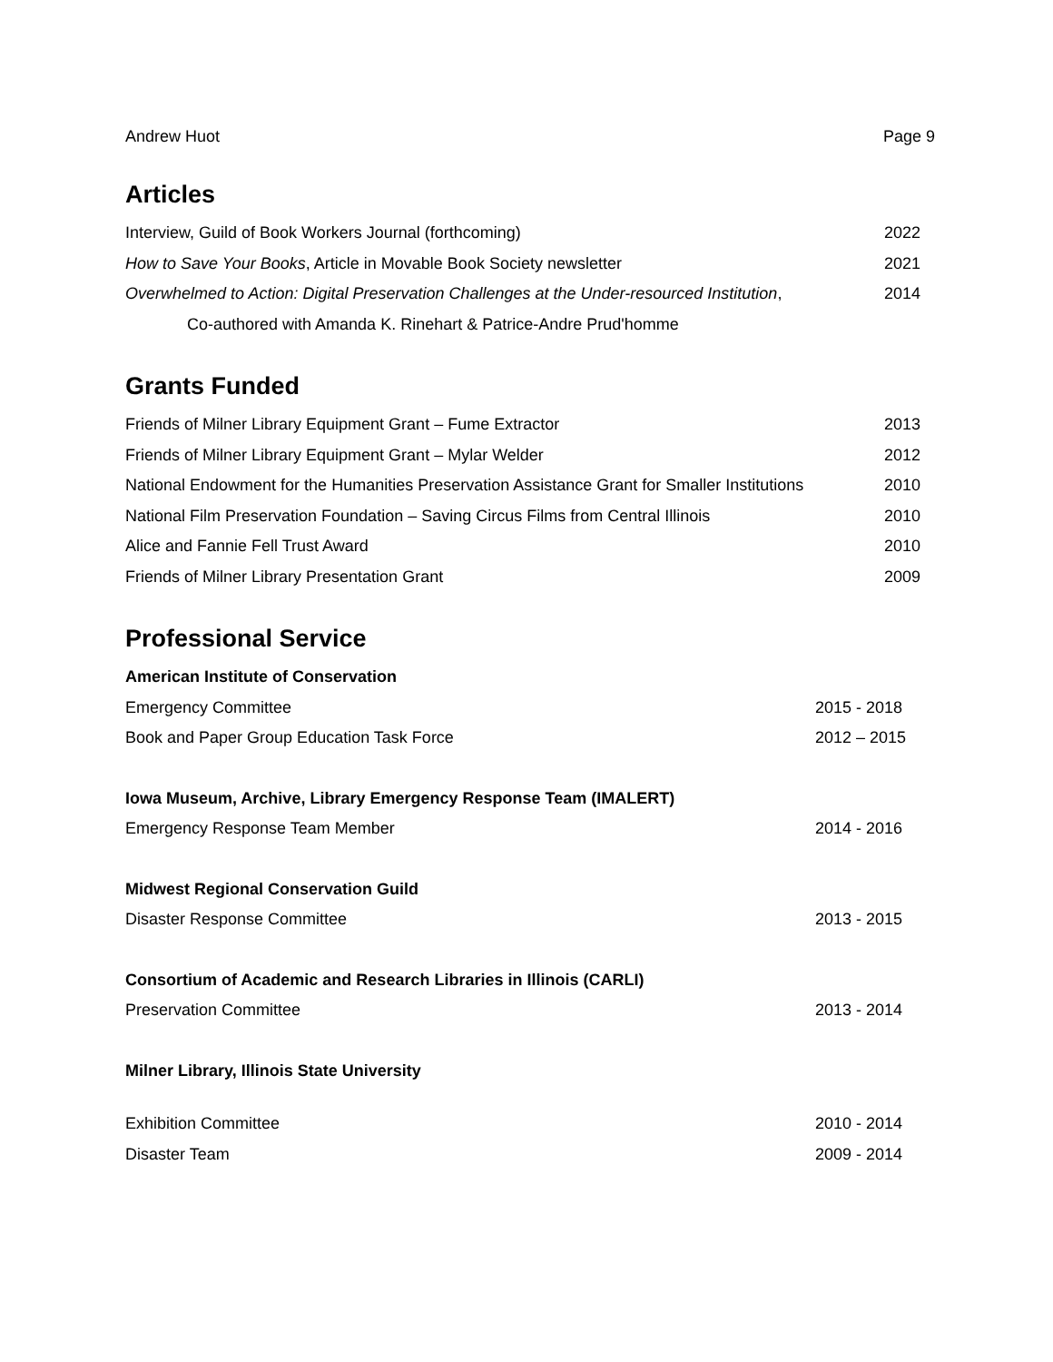Andrew Huot Page 9
Articles
Interview, Guild of Book Workers Journal (forthcoming) 2022
How to Save Your Books, Article in Movable Book Society newsletter 2021
Overwhelmed to Action: Digital Preservation Challenges at the Under-resourced Institution, 2014
Co-authored with Amanda K. Rinehart & Patrice-Andre Prud'homme
Grants Funded
Friends of Milner Library Equipment Grant – Fume Extractor 2013
Friends of Milner Library Equipment Grant – Mylar Welder 2012
National Endowment for the Humanities Preservation Assistance Grant for Smaller Institutions 2010
National Film Preservation Foundation – Saving Circus Films from Central Illinois 2010
Alice and Fannie Fell Trust Award 2010
Friends of Milner Library Presentation Grant 2009
Professional Service
American Institute of Conservation
Emergency Committee 2015 - 2018
Book and Paper Group Education Task Force 2012 – 2015
Iowa Museum, Archive, Library Emergency Response Team (IMALERT)
Emergency Response Team Member 2014 - 2016
Midwest Regional Conservation Guild
Disaster Response Committee 2013 - 2015
Consortium of Academic and Research Libraries in Illinois (CARLI)
Preservation Committee 2013 - 2014
Milner Library, Illinois State University
Exhibition Committee 2010 - 2014
Disaster Team 2009 - 2014